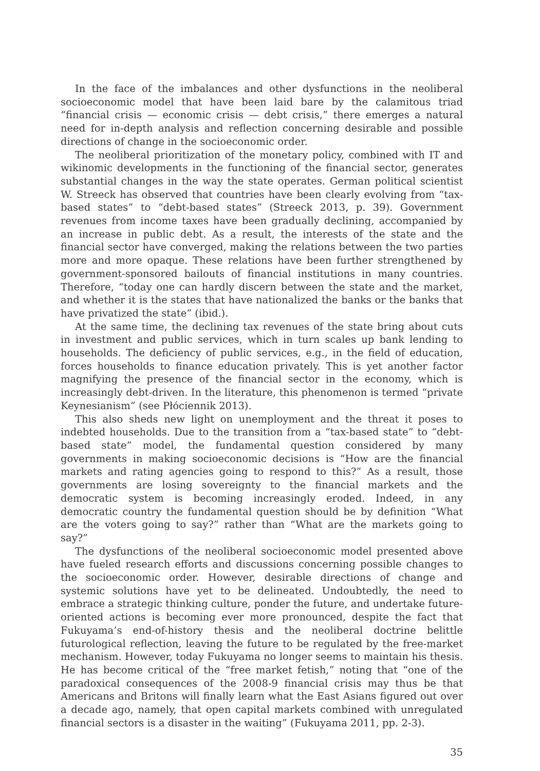In the face of the imbalances and other dysfunctions in the neoliberal socioeconomic model that have been laid bare by the calamitous triad “financial crisis — economic crisis — debt crisis,” there emerges a natural need for in-depth analysis and reflection concerning desirable and possible directions of change in the socioeconomic order.
The neoliberal prioritization of the monetary policy, combined with IT and wikinomic developments in the functioning of the financial sector, generates substantial changes in the way the state operates. German political scientist W. Streeck has observed that countries have been clearly evolving from “tax-based states” to “debt-based states” (Streeck 2013, p. 39). Government revenues from income taxes have been gradually declining, accompanied by an increase in public debt. As a result, the interests of the state and the financial sector have converged, making the relations between the two parties more and more opaque. These relations have been further strengthened by government-sponsored bailouts of financial institutions in many countries. Therefore, “today one can hardly discern between the state and the market, and whether it is the states that have nationalized the banks or the banks that have privatized the state” (ibid.).
At the same time, the declining tax revenues of the state bring about cuts in investment and public services, which in turn scales up bank lending to households. The deficiency of public services, e.g., in the field of education, forces households to finance education privately. This is yet another factor magnifying the presence of the financial sector in the economy, which is increasingly debt-driven. In the literature, this phenomenon is termed “private Keynesianism” (see Płóciennik 2013).
This also sheds new light on unemployment and the threat it poses to indebted households. Due to the transition from a “tax-based state” to “debt-based state” model, the fundamental question considered by many governments in making socioeconomic decisions is “How are the financial markets and rating agencies going to respond to this?” As a result, those governments are losing sovereignty to the financial markets and the democratic system is becoming increasingly eroded. Indeed, in any democratic country the fundamental question should be by definition “What are the voters going to say?” rather than “What are the markets going to say?”
The dysfunctions of the neoliberal socioeconomic model presented above have fueled research efforts and discussions concerning possible changes to the socioeconomic order. However, desirable directions of change and systemic solutions have yet to be delineated. Undoubtedly, the need to embrace a strategic thinking culture, ponder the future, and undertake future-oriented actions is becoming ever more pronounced, despite the fact that Fukuyama’s end-of-history thesis and the neoliberal doctrine belittle futurological reflection, leaving the future to be regulated by the free-market mechanism. However, today Fukuyama no longer seems to maintain his thesis. He has become critical of the “free market fetish,” noting that “one of the paradoxical consequences of the 2008-9 financial crisis may thus be that Americans and Britons will finally learn what the East Asians figured out over a decade ago, namely, that open capital markets combined with unregulated financial sectors is a disaster in the waiting” (Fukuyama 2011, pp. 2-3).
35